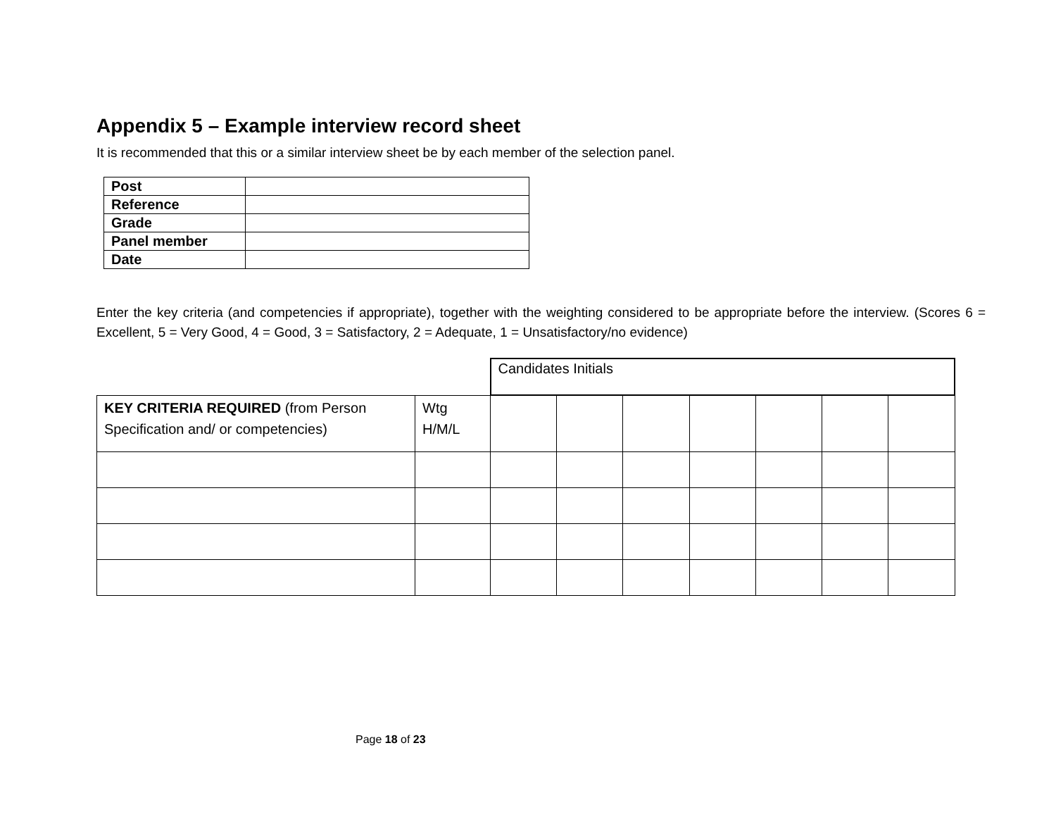Appendix 5 – Example interview record sheet
It is recommended that this or a similar interview sheet be by each member of the selection panel.
| Post | |
| Reference | |
| Grade | |
| Panel member | |
| Date | |
Enter the key criteria (and competencies if appropriate), together with the weighting considered to be appropriate before the interview. (Scores 6 = Excellent, 5 = Very Good, 4 = Good, 3 = Satisfactory, 2 = Adequate, 1 = Unsatisfactory/no evidence)
| | | Candidates Initials | | | | | | |
| KEY CRITERIA REQUIRED (from Person Specification and/ or competencies) | Wtg H/M/L | | | | | | | |
Page 18 of 23